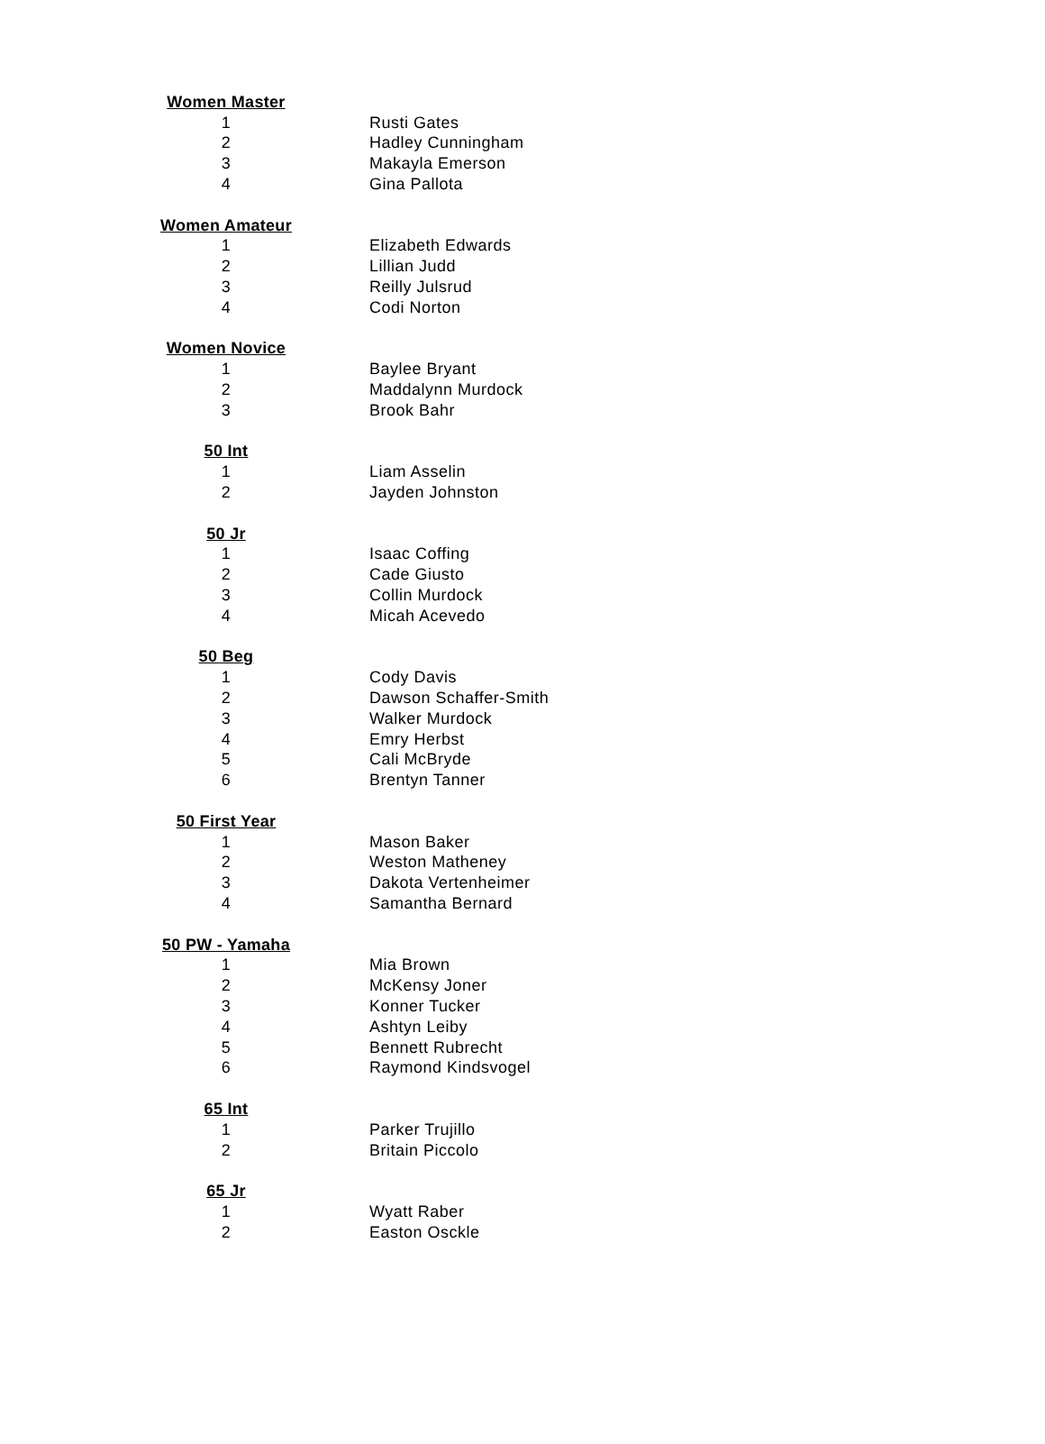| Women Master | |
| 1 | Rusti Gates |
| 2 | Hadley Cunningham |
| 3 | Makayla Emerson |
| 4 | Gina Pallota |
| Women Amateur | |
| 1 | Elizabeth Edwards |
| 2 | Lillian Judd |
| 3 | Reilly Julsrud |
| 4 | Codi Norton |
| Women Novice | |
| 1 | Baylee Bryant |
| 2 | Maddalynn Murdock |
| 3 | Brook Bahr |
| 50 Int | |
| 1 | Liam Asselin |
| 2 | Jayden Johnston |
| 50 Jr | |
| 1 | Isaac Coffing |
| 2 | Cade Giusto |
| 3 | Collin Murdock |
| 4 | Micah Acevedo |
| 50 Beg | |
| 1 | Cody Davis |
| 2 | Dawson Schaffer-Smith |
| 3 | Walker Murdock |
| 4 | Emry Herbst |
| 5 | Cali McBryde |
| 6 | Brentyn Tanner |
| 50 First Year | |
| 1 | Mason Baker |
| 2 | Weston Matheney |
| 3 | Dakota Vertenheimer |
| 4 | Samantha Bernard |
| 50 PW - Yamaha | |
| 1 | Mia Brown |
| 2 | McKensy Joner |
| 3 | Konner Tucker |
| 4 | Ashtyn Leiby |
| 5 | Bennett Rubrecht |
| 6 | Raymond Kindsvogel |
| 65 Int | |
| 1 | Parker Trujillo |
| 2 | Britain Piccolo |
| 65 Jr | |
| 1 | Wyatt Raber |
| 2 | Easton Osckle |